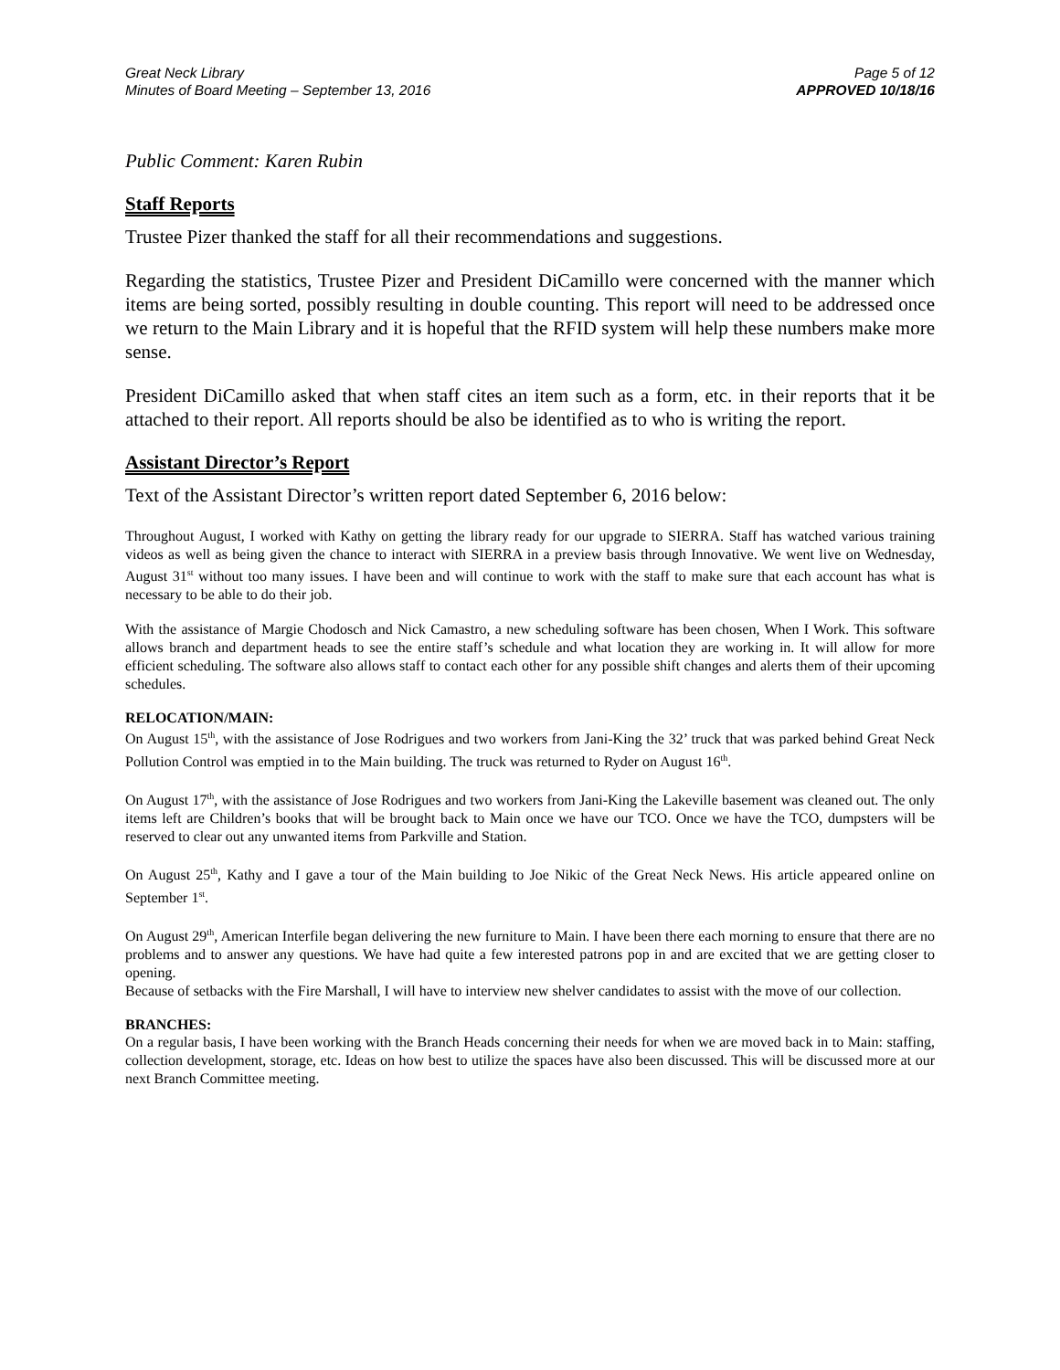Great Neck Library
Minutes of Board Meeting – September 13, 2016
Page 5 of 12
APPROVED 10/18/16
Public Comment: Karen Rubin
Staff Reports
Trustee Pizer thanked the staff for all their recommendations and suggestions.
Regarding the statistics, Trustee Pizer and President DiCamillo were concerned with the manner which items are being sorted, possibly resulting in double counting. This report will need to be addressed once we return to the Main Library and it is hopeful that the RFID system will help these numbers make more sense.
President DiCamillo asked that when staff cites an item such as a form, etc. in their reports that it be attached to their report. All reports should be also be identified as to who is writing the report.
Assistant Director’s Report
Text of the Assistant Director’s written report dated September 6, 2016 below:
Throughout August, I worked with Kathy on getting the library ready for our upgrade to SIERRA. Staff has watched various training videos as well as being given the chance to interact with SIERRA in a preview basis through Innovative. We went live on Wednesday, August 31<sup>st</sup> without too many issues. I have been and will continue to work with the staff to make sure that each account has what is necessary to be able to do their job.
With the assistance of Margie Chodosch and Nick Camastro, a new scheduling software has been chosen, When I Work. This software allows branch and department heads to see the entire staff’s schedule and what location they are working in. It will allow for more efficient scheduling. The software also allows staff to contact each other for any possible shift changes and alerts them of their upcoming schedules.
RELOCATION/MAIN:
On August 15<sup>th</sup>, with the assistance of Jose Rodrigues and two workers from Jani-King the 32’ truck that was parked behind Great Neck Pollution Control was emptied in to the Main building. The truck was returned to Ryder on August 16<sup>th</sup>.
On August 17<sup>th</sup>, with the assistance of Jose Rodrigues and two workers from Jani-King the Lakeville basement was cleaned out. The only items left are Children’s books that will be brought back to Main once we have our TCO. Once we have the TCO, dumpsters will be reserved to clear out any unwanted items from Parkville and Station.
On August 25<sup>th</sup>, Kathy and I gave a tour of the Main building to Joe Nikic of the Great Neck News. His article appeared online on September 1<sup>st</sup>.
On August 29<sup>th</sup>, American Interfile began delivering the new furniture to Main. I have been there each morning to ensure that there are no problems and to answer any questions. We have had quite a few interested patrons pop in and are excited that we are getting closer to opening.
Because of setbacks with the Fire Marshall, I will have to interview new shelver candidates to assist with the move of our collection.
BRANCHES:
On a regular basis, I have been working with the Branch Heads concerning their needs for when we are moved back in to Main: staffing, collection development, storage, etc. Ideas on how best to utilize the spaces have also been discussed. This will be discussed more at our next Branch Committee meeting.